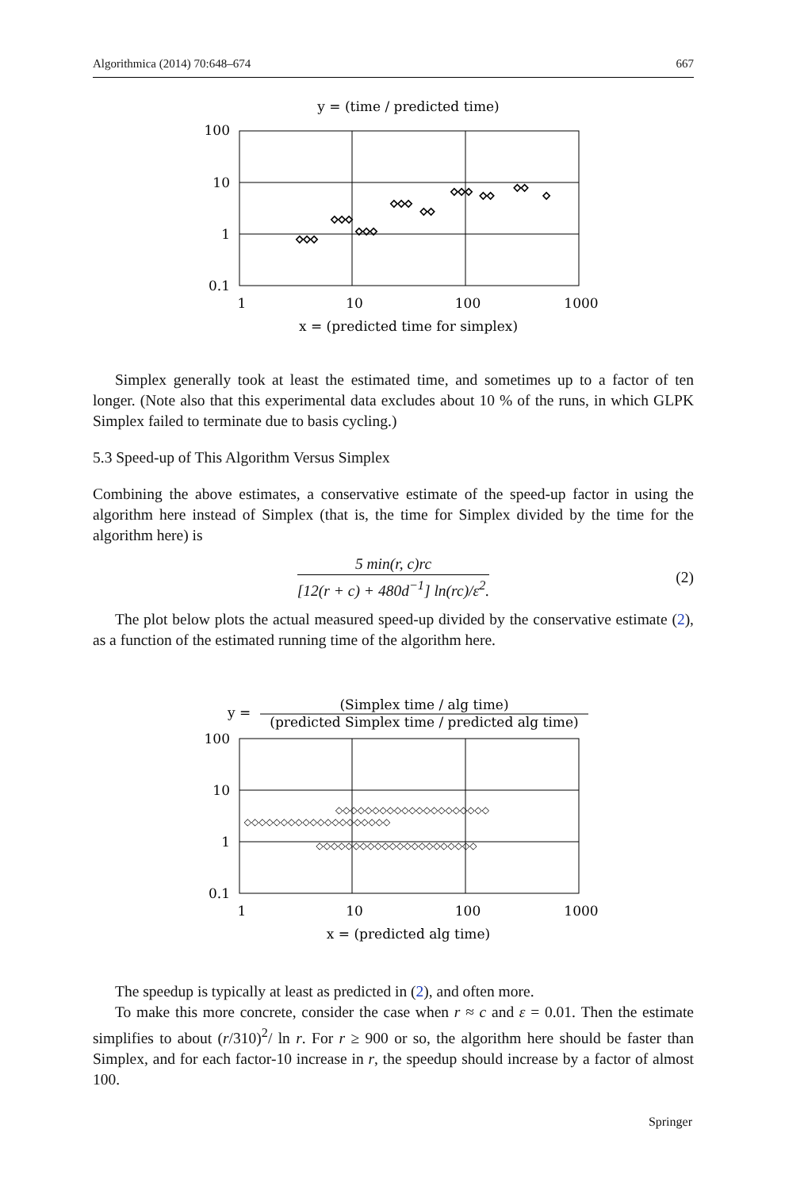Algorithmica (2014) 70:648–674 667
y = (time / predicted time)
100
10
1
0.1
1
10
100
1000
x = (predicted time for simplex)
◇◇◇
◇◇◇
◇◇◇
◇◇◇
◇◇
◇◇◇
◇◇
◇◇
◇
Simplex generally took at least the estimated time, and sometimes up to a factor of ten longer. (Note also that this experimental data excludes about 10 % of the runs, in which GLPK Simplex failed to terminate due to basis cycling.)
5.3 Speed-up of This Algorithm Versus Simplex
Combining the above estimates, a conservative estimate of the speed-up factor in using the algorithm here instead of Simplex (that is, the time for Simplex divided by the time for the algorithm here) is
5 min(r, c)rc
[12(r + c) + 480d<sup>−1</sup>] ln(rc)/ε<sup>2</sup>.
(2)
The plot below plots the actual measured speed-up divided by the conservative estimate (2), as a function of the estimated running time of the algorithm here.
y =
(Simplex time / alg time)
(predicted Simplex time / predicted alg time)
100
10
1
0.1
1
10
100
1000
x = (predicted alg time)
◇◇◇◇◇◇◇◇◇◇◇◇◇◇◇◇◇◇◇◇
◇◇◇◇◇◇◇◇◇◇◇◇◇◇◇◇◇◇◇◇◇
◇◇◇◇◇◇◇◇◇◇◇◇◇◇◇◇◇◇◇◇◇◇
The speedup is typically at least as predicted in (2), and often more.
To make this more concrete, consider the case when r ≈ c and ε = 0.01. Then the estimate simplifies to about (r/310)<sup>2</sup>/ ln r. For r ≥ 900 or so, the algorithm here should be faster than Simplex, and for each factor-10 increase in r, the speedup should increase by a factor of almost 100.
Springer